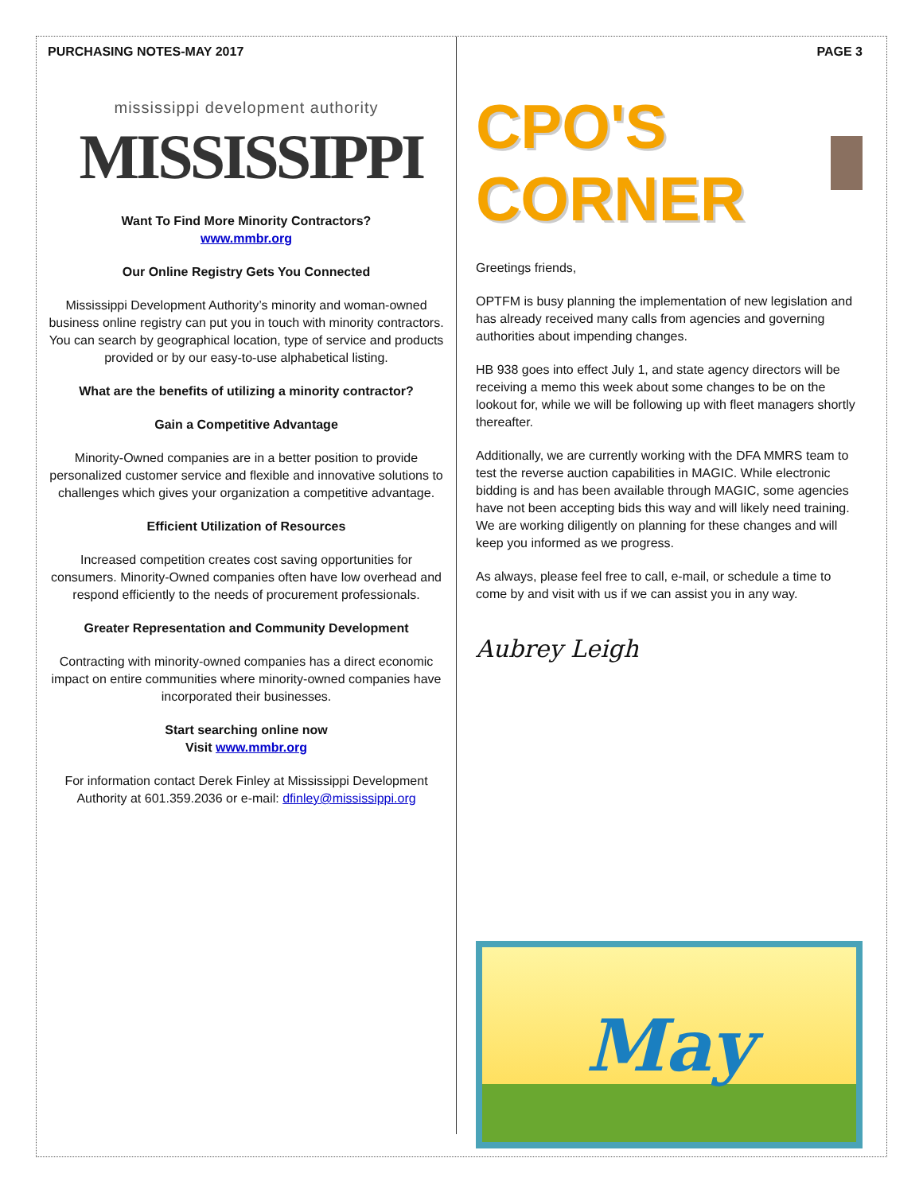PURCHASING NOTES-MAY 2017
mississippi development authority
MISSISSIPPI
Want To Find More Minority Contractors?
www.mmbr.org
Our Online Registry Gets You Connected
Mississippi Development Authority’s minority and woman-owned business online registry can put you in touch with minority contractors. You can search by geographical location, type of service and products provided or by our easy-to-use alphabetical listing.
What are the benefits of utilizing a minority contractor?
Gain a Competitive Advantage
Minority-Owned companies are in a better position to provide personalized customer service and flexible and innovative solutions to challenges which gives your organization a competitive advantage.
Efficient Utilization of Resources
Increased competition creates cost saving opportunities for consumers. Minority-Owned companies often have low overhead and respond efficiently to the needs of procurement professionals.
Greater Representation and Community Development
Contracting with minority-owned companies has a direct economic impact on entire communities where minority-owned companies have incorporated their businesses.
Start searching online now
Visit www.mmbr.org
For information contact Derek Finley at Mississippi Development Authority at 601.359.2036 or e-mail: dfinley@mississippi.org
PAGE 3
CPO'S CORNER
Greetings friends,
OPTFM is busy planning the implementation of new legislation and has already received many calls from agencies and governing authorities about impending changes.
HB 938 goes into effect July 1, and state agency directors will be receiving a memo this week about some changes to be on the lookout for, while we will be following up with fleet managers shortly thereafter.
Additionally, we are currently working with the DFA MMRS team to test the reverse auction capabilities in MAGIC. While electronic bidding is and has been available through MAGIC, some agencies have not been accepting bids this way and will likely need training. We are working diligently on planning for these changes and will keep you informed as we progress.
As always, please feel free to call, e-mail, or schedule a time to come by and visit with us if we can assist you in any way.
Aubrey Leigh
May